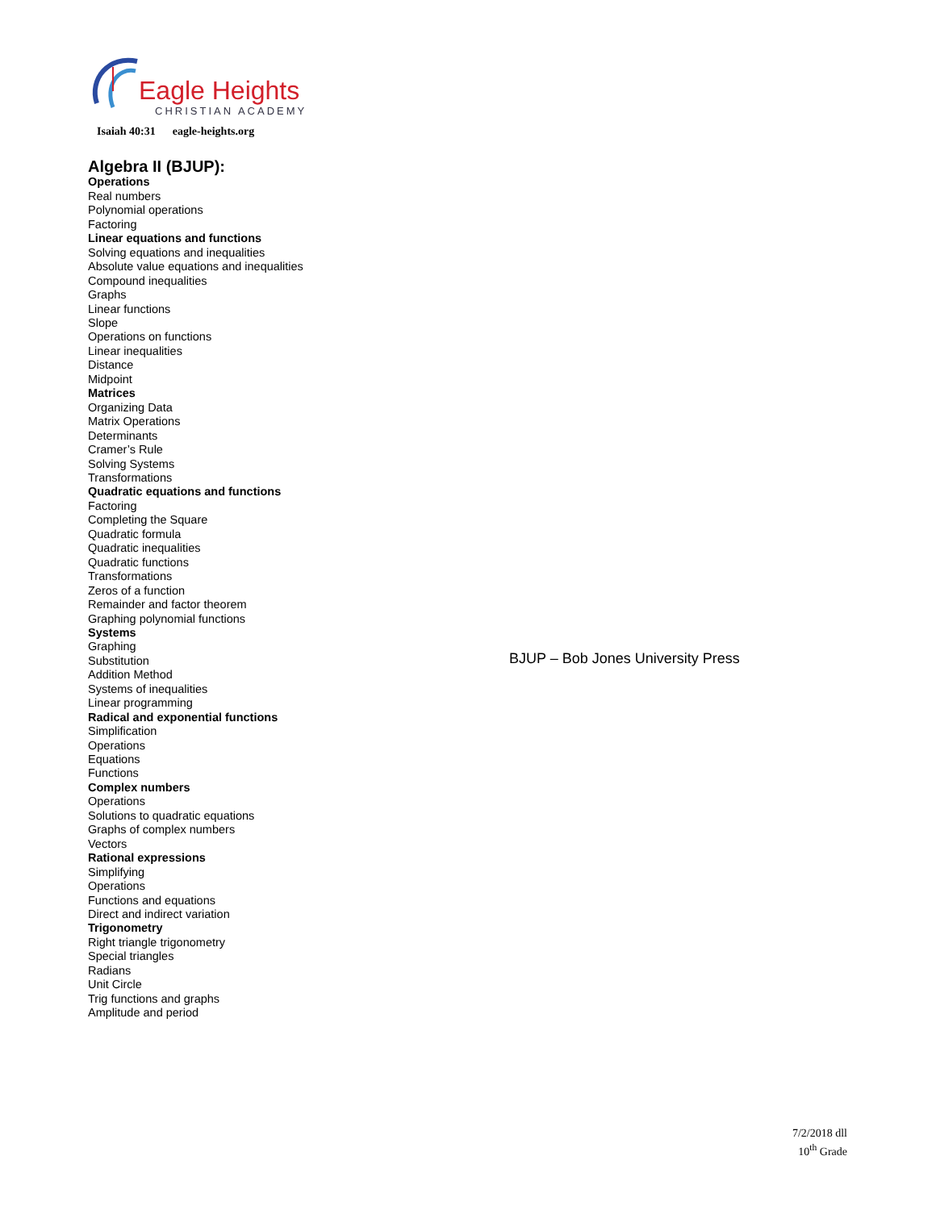Eagle Heights
CHRISTIAN ACADEMY
Isaiah 40:31 eagle-heights.org
Algebra II (BJUP):
Operations
Real numbers
Polynomial operations
Factoring
Linear equations and functions
Solving equations and inequalities
Absolute value equations and inequalities
Compound inequalities
Graphs
Linear functions
Slope
Operations on functions
Linear inequalities
Distance
Midpoint
Matrices
Organizing Data
Matrix Operations
Determinants
Cramer’s Rule
Solving Systems
Transformations
Quadratic equations and functions
Factoring
Completing the Square
Quadratic formula
Quadratic inequalities
Quadratic functions
Transformations
Zeros of a function
Remainder and factor theorem
Graphing polynomial functions
Systems
Graphing
Substitution
Addition Method
Systems of inequalities
Linear programming
Radical and exponential functions
Simplification
Operations
Equations
Functions
Complex numbers
Operations
Solutions to quadratic equations
Graphs of complex numbers
Vectors
Rational expressions
Simplifying
Operations
Functions and equations
Direct and indirect variation
Trigonometry
Right triangle trigonometry
Special triangles
Radians
Unit Circle
Trig functions and graphs
Amplitude and period
BJUP – Bob Jones University Press
7/2/2018 dll
10<sup>th</sup> Grade